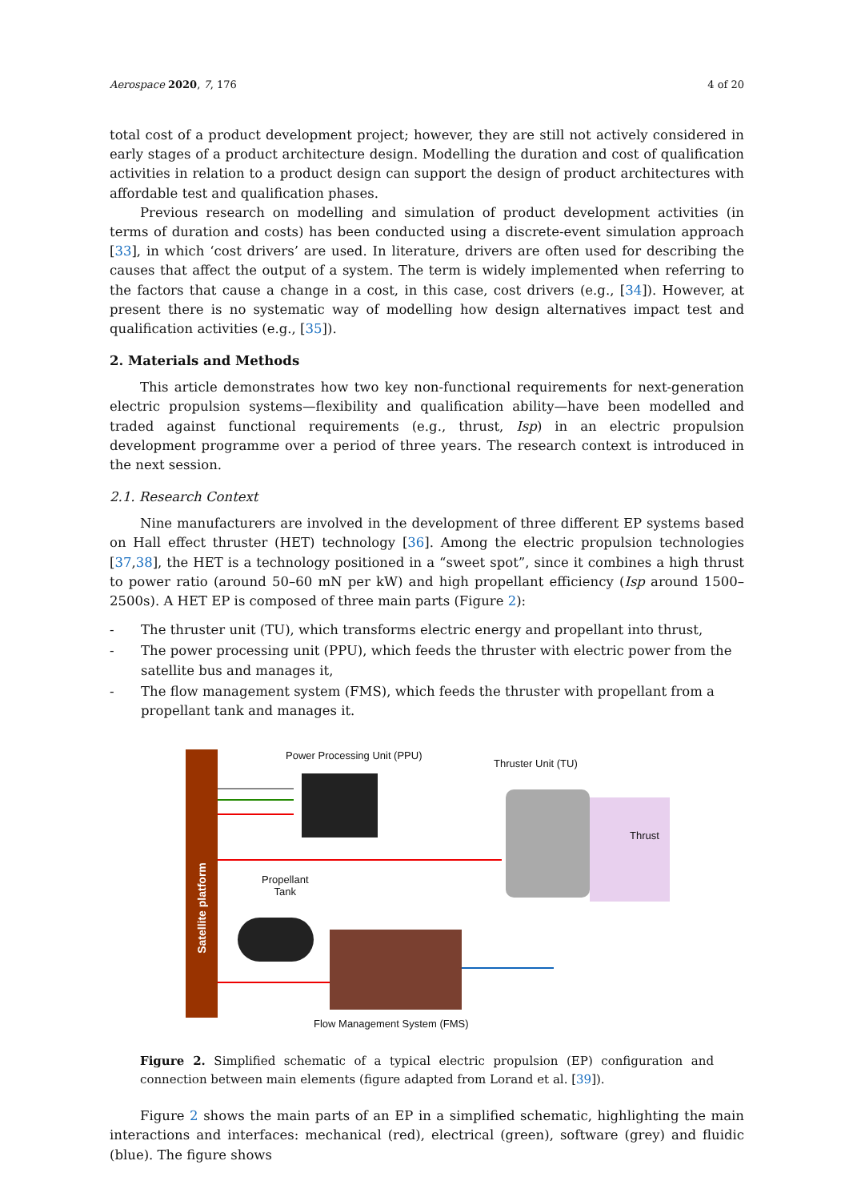Aerospace 2020, 7, 176 4 of 20
total cost of a product development project; however, they are still not actively considered in early stages of a product architecture design. Modelling the duration and cost of qualification activities in relation to a product design can support the design of product architectures with affordable test and qualification phases.
Previous research on modelling and simulation of product development activities (in terms of duration and costs) has been conducted using a discrete-event simulation approach [33], in which ‘cost drivers’ are used. In literature, drivers are often used for describing the causes that affect the output of a system. The term is widely implemented when referring to the factors that cause a change in a cost, in this case, cost drivers (e.g., [34]). However, at present there is no systematic way of modelling how design alternatives impact test and qualification activities (e.g., [35]).
2. Materials and Methods
This article demonstrates how two key non-functional requirements for next-generation electric propulsion systems—flexibility and qualification ability—have been modelled and traded against functional requirements (e.g., thrust, Isp) in an electric propulsion development programme over a period of three years. The research context is introduced in the next session.
2.1. Research Context
Nine manufacturers are involved in the development of three different EP systems based on Hall effect thruster (HET) technology [36]. Among the electric propulsion technologies [37,38], the HET is a technology positioned in a “sweet spot”, since it combines a high thrust to power ratio (around 50–60 mN per kW) and high propellant efficiency (Isp around 1500–2500s). A HET EP is composed of three main parts (Figure 2):
- The thruster unit (TU), which transforms electric energy and propellant into thrust,
- The power processing unit (PPU), which feeds the thruster with electric power from the satellite bus and manages it,
- The flow management system (FMS), which feeds the thruster with propellant from a propellant tank and manages it.
Satellite platform
Power Processing Unit (PPU)
Thruster Unit (TU)
Thrust
Propellant
Tank
Flow Management System (FMS)
Figure 2. Simplified schematic of a typical electric propulsion (EP) configuration and connection between main elements (figure adapted from Lorand et al. [39]).
Figure 2 shows the main parts of an EP in a simplified schematic, highlighting the main interactions and interfaces: mechanical (red), electrical (green), software (grey) and fluidic (blue). The figure shows